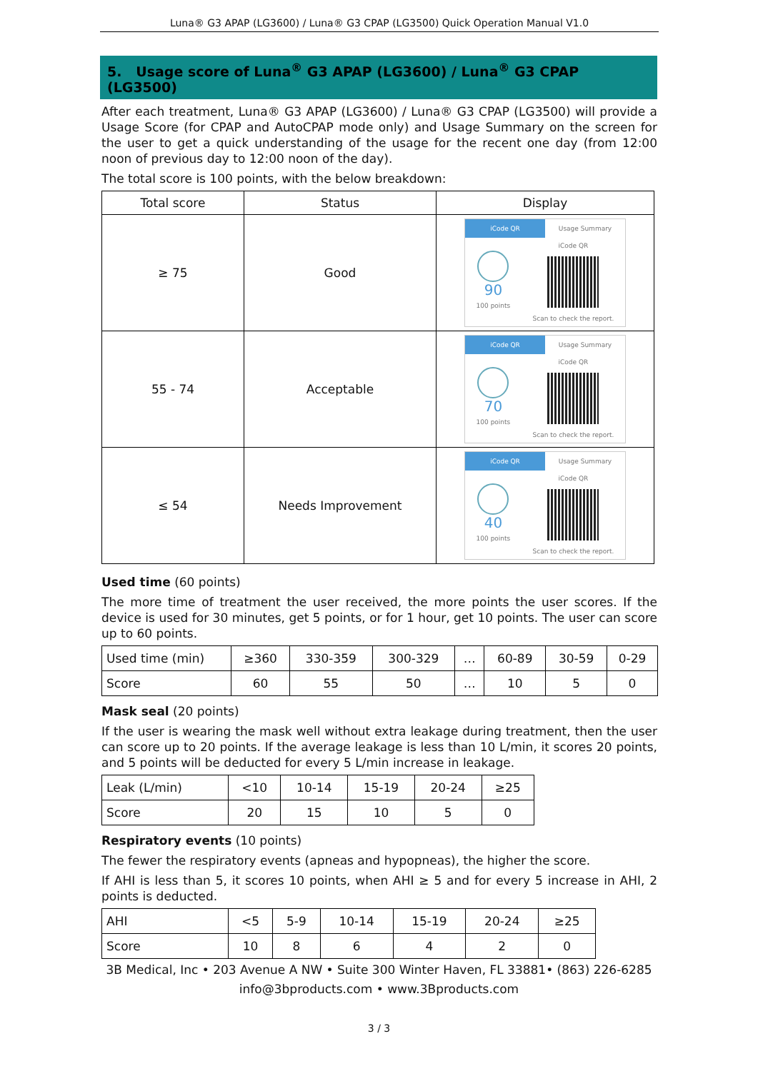Luna® G3 APAP (LG3600) / Luna® G3 CPAP (LG3500) Quick Operation Manual V1.0
5. Usage score of Luna<sup>®</sup> G3 APAP (LG3600) / Luna<sup>®</sup> G3 CPAP (LG3500)
After each treatment, Luna® G3 APAP (LG3600) / Luna® G3 CPAP (LG3500) will provide a Usage Score (for CPAP and AutoCPAP mode only) and Usage Summary on the screen for the user to get a quick understanding of the usage for the recent one day (from 12:00 noon of previous day to 12:00 noon of the day).
The total score is 100 points, with the below breakdown:
| Total score | Status | Display |
| --- | --- | --- |
| ≥ 75 | Good | iCode QR Usage Summary 90 100 points iCode QR Scan to check the report. |
| 55 - 74 | Acceptable | iCode QR Usage Summary 70 100 points iCode QR Scan to check the report. |
| ≤ 54 | Needs Improvement | iCode QR Usage Summary 40 100 points iCode QR Scan to check the report. |
Used time (60 points)
The more time of treatment the user received, the more points the user scores. If the device is used for 30 minutes, get 5 points, or for 1 hour, get 10 points. The user can score up to 60 points.
| Used time (min) | ≥360 | 330-359 | 300-329 | … | 60-89 | 30-59 | 0-29 |
| Score | 60 | 55 | 50 | … | 10 | 5 | 0 |
Mask seal (20 points)
If the user is wearing the mask well without extra leakage during treatment, then the user can score up to 20 points. If the average leakage is less than 10 L/min, it scores 20 points, and 5 points will be deducted for every 5 L/min increase in leakage.
| Leak (L/min) | <10 | 10-14 | 15-19 | 20-24 | ≥25 |
| Score | 20 | 15 | 10 | 5 | 0 |
Respiratory events (10 points)
The fewer the respiratory events (apneas and hypopneas), the higher the score.
If AHI is less than 5, it scores 10 points, when AHI ≥ 5 and for every 5 increase in AHI, 2 points is deducted.
| AHI | <5 | 5-9 | 10-14 | 15-19 | 20-24 | ≥25 |
| Score | 10 | 8 | 6 | 4 | 2 | 0 |
3B Medical, Inc • 203 Avenue A NW • Suite 300 Winter Haven, FL 33881• (863) 226-6285
info@3bproducts.com • www.3Bproducts.com
3 / 3